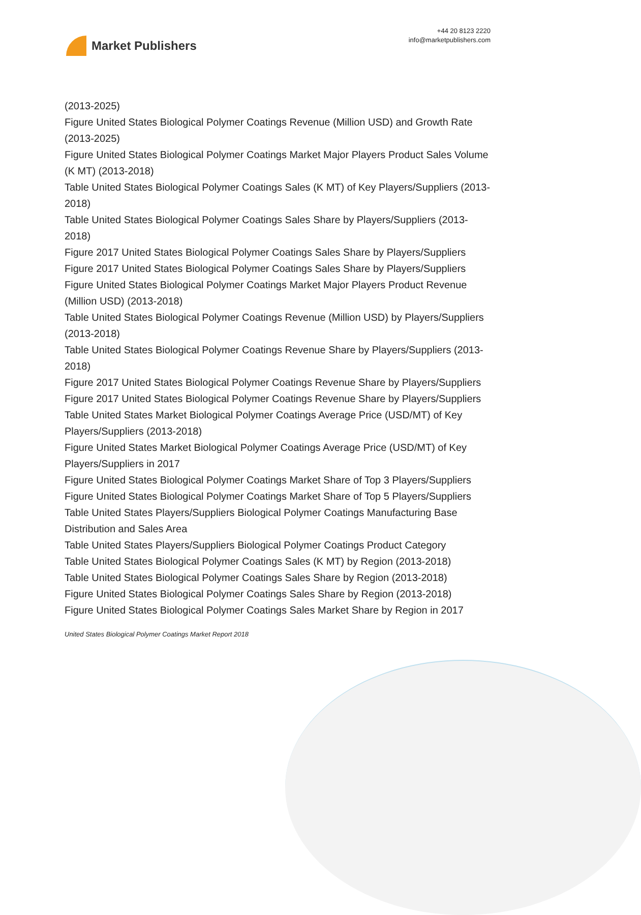Market Publishers
+44 20 8123 2220
info@marketpublishers.com
(2013-2025)
Figure United States Biological Polymer Coatings Revenue (Million USD) and Growth Rate (2013-2025)
Figure United States Biological Polymer Coatings Market Major Players Product Sales Volume (K MT) (2013-2018)
Table United States Biological Polymer Coatings Sales (K MT) of Key Players/Suppliers (2013-2018)
Table United States Biological Polymer Coatings Sales Share by Players/Suppliers (2013-2018)
Figure 2017 United States Biological Polymer Coatings Sales Share by Players/Suppliers
Figure 2017 United States Biological Polymer Coatings Sales Share by Players/Suppliers
Figure United States Biological Polymer Coatings Market Major Players Product Revenue (Million USD) (2013-2018)
Table United States Biological Polymer Coatings Revenue (Million USD) by Players/Suppliers (2013-2018)
Table United States Biological Polymer Coatings Revenue Share by Players/Suppliers (2013-2018)
Figure 2017 United States Biological Polymer Coatings Revenue Share by Players/Suppliers
Figure 2017 United States Biological Polymer Coatings Revenue Share by Players/Suppliers
Table United States Market Biological Polymer Coatings Average Price (USD/MT) of Key Players/Suppliers (2013-2018)
Figure United States Market Biological Polymer Coatings Average Price (USD/MT) of Key Players/Suppliers in 2017
Figure United States Biological Polymer Coatings Market Share of Top 3 Players/Suppliers
Figure United States Biological Polymer Coatings Market Share of Top 5 Players/Suppliers
Table United States Players/Suppliers Biological Polymer Coatings Manufacturing Base Distribution and Sales Area
Table United States Players/Suppliers Biological Polymer Coatings Product Category
Table United States Biological Polymer Coatings Sales (K MT) by Region (2013-2018)
Table United States Biological Polymer Coatings Sales Share by Region (2013-2018)
Figure United States Biological Polymer Coatings Sales Share by Region (2013-2018)
Figure United States Biological Polymer Coatings Sales Market Share by Region in 2017
United States Biological Polymer Coatings Market Report 2018